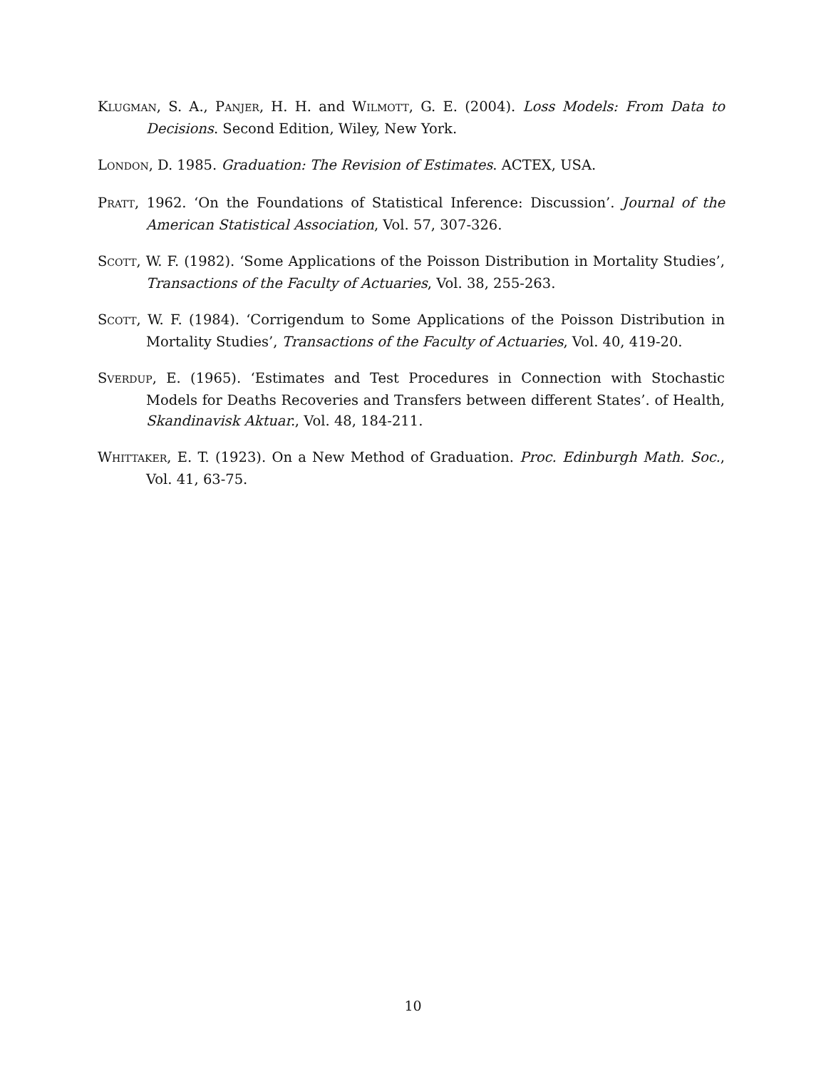KLUGMAN, S. A., PANJER, H. H. and WILMOTT, G. E. (2004). Loss Models: From Data to Decisions. Second Edition, Wiley, New York.
LONDON, D. 1985. Graduation: The Revision of Estimates. ACTEX, USA.
PRATT, 1962. ‘On the Foundations of Statistical Inference: Discussion’. Journal of the American Statistical Association, Vol. 57, 307-326.
SCOTT, W. F. (1982). ‘Some Applications of the Poisson Distribution in Mortality Studies’, Transactions of the Faculty of Actuaries, Vol. 38, 255-263.
SCOTT, W. F. (1984). ‘Corrigendum to Some Applications of the Poisson Distribution in Mortality Studies’, Transactions of the Faculty of Actuaries, Vol. 40, 419-20.
SVERDUP, E. (1965). ‘Estimates and Test Procedures in Connection with Stochastic Models for Deaths Recoveries and Transfers between different States’. of Health, Skandinavisk Aktuar., Vol. 48, 184-211.
WHITTAKER, E. T. (1923). On a New Method of Graduation. Proc. Edinburgh Math. Soc., Vol. 41, 63-75.
10